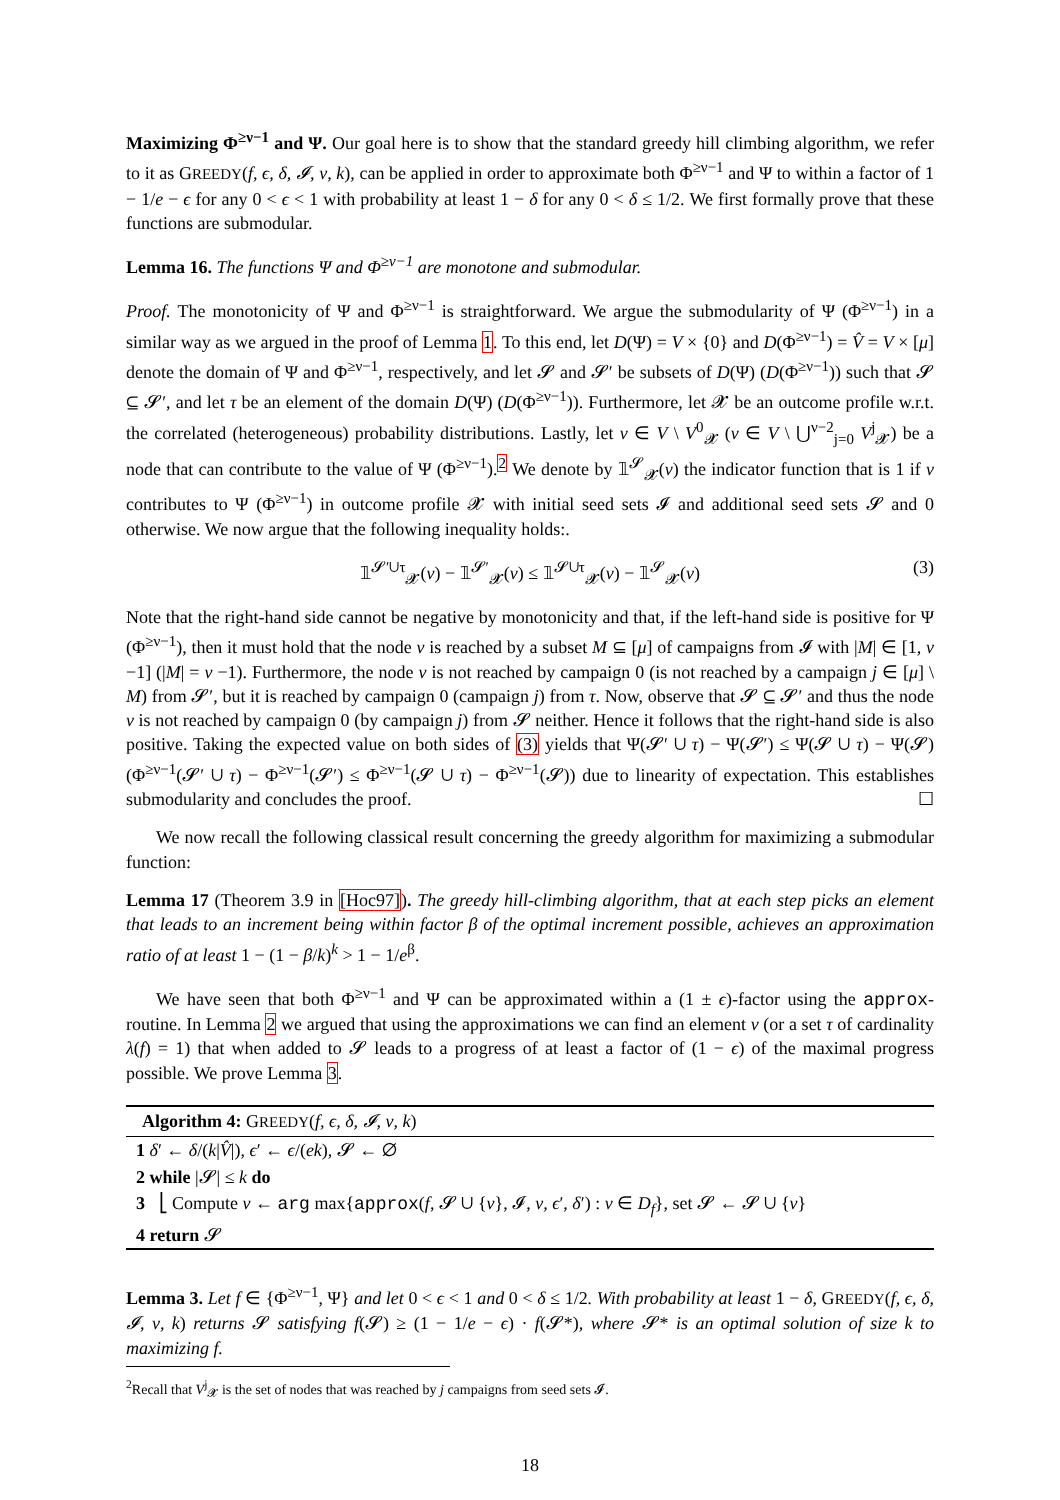Maximizing Φ<sup>≥ν−1</sup> and Ψ. Our goal here is to show that the standard greedy hill climbing algorithm, we refer to it as GREEDY(f, ϵ, δ, 𝓘, ν, k), can be applied in order to approximate both Φ<sup>≥ν−1</sup> and Ψ to within a factor of 1 − 1/e − ϵ for any 0 < ϵ < 1 with probability at least 1 − δ for any 0 < δ ≤ 1/2. We first formally prove that these functions are submodular.
Lemma 16. The functions Ψ and Φ<sup>≥ν−1</sup> are monotone and submodular.
Proof. The monotonicity of Ψ and Φ<sup>≥ν−1</sup> is straightforward. We argue the submodularity of Ψ (Φ<sup>≥ν−1</sup>) in a similar way as we argued in the proof of Lemma 1. To this end, let D(Ψ) = V × {0} and D(Φ<sup>≥ν−1</sup>) = V̂ = V × [μ] denote the domain of Ψ and Φ<sup>≥ν−1</sup>, respectively, and let 𝓢 and 𝓢′ be subsets of D(Ψ) (D(Φ<sup>≥ν−1</sup>)) such that 𝓢 ⊆ 𝓢′, and let τ be an element of the domain D(Ψ) (D(Φ<sup>≥ν−1</sup>)). Furthermore, let 𝓧 be an outcome profile w.r.t. the correlated (heterogeneous) probability distributions. Lastly, let v ∈ V \ V<sup>0</sup><sub>𝓧</sub> (v ∈ V \ ⋃<sup>ν−2</sup><sub>j=0</sub> V<sup>j</sup><sub>𝓧</sub>) be a node that can contribute to the value of Ψ (Φ<sup>≥ν−1</sup>).<sup>2</sup> We denote by 𝟙<sup>𝓢</sup><sub>𝓧</sub>(v) the indicator function that is 1 if v contributes to Ψ (Φ<sup>≥ν−1</sup>) in outcome profile 𝓧 with initial seed sets 𝓘 and additional seed sets 𝓢 and 0 otherwise. We now argue that the following inequality holds:.
𝟙<sup>𝓢′∪τ</sup><sub>𝓧</sub>(v) − 𝟙<sup>𝓢′</sup><sub>𝓧</sub>(v) ≤ 𝟙<sup>𝓢∪τ</sup><sub>𝓧</sub>(v) − 𝟙<sup>𝓢</sup><sub>𝓧</sub>(v) (3)
Note that the right-hand side cannot be negative by monotonicity and that, if the left-hand side is positive for Ψ (Φ<sup>≥ν−1</sup>), then it must hold that the node v is reached by a subset M ⊆ [μ] of campaigns from 𝓘 with |M| ∈ [1, ν −1] (|M| = ν −1). Furthermore, the node v is not reached by campaign 0 (is not reached by a campaign j ∈ [μ] \ M) from 𝓢′, but it is reached by campaign 0 (campaign j) from τ. Now, observe that 𝓢 ⊆ 𝓢′ and thus the node v is not reached by campaign 0 (by campaign j) from 𝓢 neither. Hence it follows that the right-hand side is also positive. Taking the expected value on both sides of (3) yields that Ψ(𝓢′ ∪ τ) − Ψ(𝓢′) ≤ Ψ(𝓢 ∪ τ) − Ψ(𝓢) (Φ<sup>≥ν−1</sup>(𝓢′ ∪ τ) − Φ<sup>≥ν−1</sup>(𝓢′) ≤ Φ<sup>≥ν−1</sup>(𝓢 ∪ τ) − Φ<sup>≥ν−1</sup>(𝓢)) due to linearity of expectation. This establishes submodularity and concludes the proof. ☐
We now recall the following classical result concerning the greedy algorithm for maximizing a submodular function:
Lemma 17 (Theorem 3.9 in [Hoc97]). The greedy hill-climbing algorithm, that at each step picks an element that leads to an increment being within factor β of the optimal increment possible, achieves an approximation ratio of at least 1 − (1 − β/k)<sup>k</sup> > 1 − 1/e<sup>β</sup>.
We have seen that both Φ<sup>≥ν−1</sup> and Ψ can be approximated within a (1 ± ϵ)-factor using the approx-routine. In Lemma 2 we argued that using the approximations we can find an element v (or a set τ of cardinality λ(f) = 1) that when added to 𝓢 leads to a progress of at least a factor of (1 − ϵ) of the maximal progress possible. We prove Lemma 3.
Algorithm 4: GREEDY(f, ϵ, δ, 𝓘, ν, k)
1 δ′ ← δ/(k|V̂|), ϵ′ ← ϵ/(ek), 𝓢 ← ∅
2 while |𝓢| ≤ k do
3 ⎣ Compute v ← arg max{approx(f, 𝓢 ∪ {v}, 𝓘, ν, ϵ′, δ′) : v ∈ D<sub>f</sub>}, set 𝓢 ← 𝓢 ∪ {v}
4 return 𝓢
Lemma 3. Let f ∈ {Φ<sup>≥ν−1</sup>, Ψ} and let 0 < ϵ < 1 and 0 < δ ≤ 1/2. With probability at least 1 − δ, GREEDY(f, ϵ, δ, 𝓘, ν, k) returns 𝓢 satisfying f(𝓢) ≥ (1 − 1/e − ϵ) · f(𝓢*), where 𝓢* is an optimal solution of size k to maximizing f.
<sup>2</sup> Recall that V<sup>j</sup><sub>𝓧</sub> is the set of nodes that was reached by j campaigns from seed sets 𝓘.
18